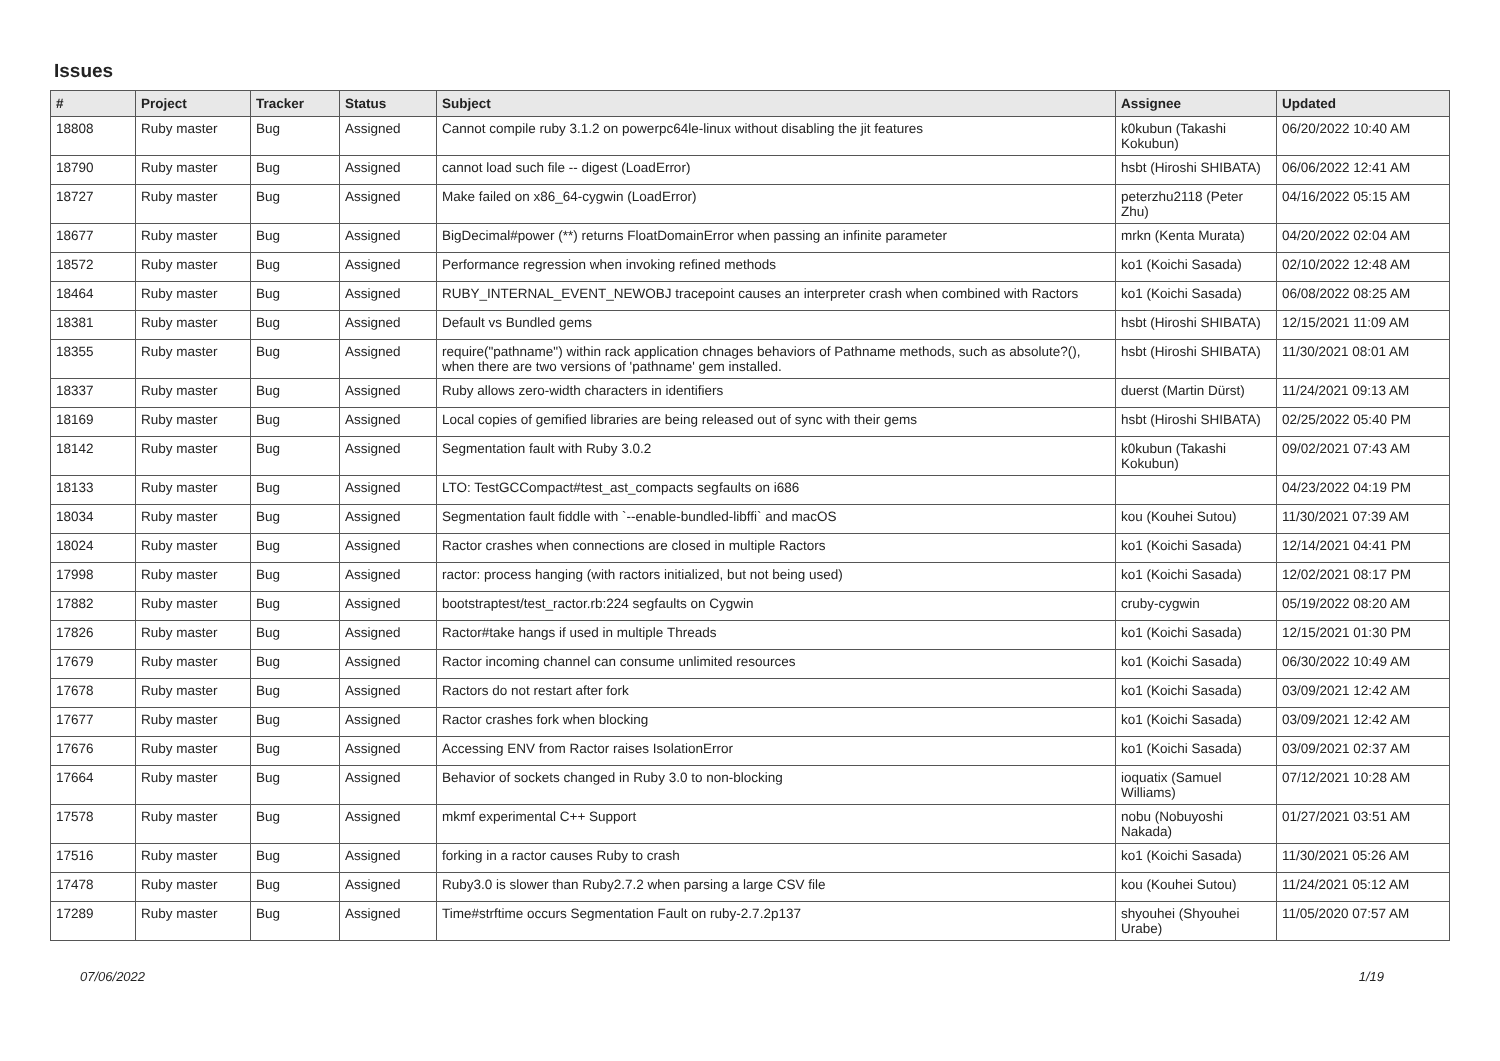Issues
| # | Project | Tracker | Status | Subject | Assignee | Updated |
| --- | --- | --- | --- | --- | --- | --- |
| 18808 | Ruby master | Bug | Assigned | Cannot compile ruby 3.1.2 on powerpc64le-linux without disabling the jit features | k0kubun (Takashi Kokubun) | 06/20/2022 10:40 AM |
| 18790 | Ruby master | Bug | Assigned | cannot load such file -- digest (LoadError) | hsbt (Hiroshi SHIBATA) | 06/06/2022 12:41 AM |
| 18727 | Ruby master | Bug | Assigned | Make failed on x86_64-cygwin (LoadError) | peterzhu2118 (Peter Zhu) | 04/16/2022 05:15 AM |
| 18677 | Ruby master | Bug | Assigned | BigDecimal#power (**) returns FloatDomainError when passing an infinite parameter | mrkn (Kenta Murata) | 04/20/2022 02:04 AM |
| 18572 | Ruby master | Bug | Assigned | Performance regression when invoking refined methods | ko1 (Koichi Sasada) | 02/10/2022 12:48 AM |
| 18464 | Ruby master | Bug | Assigned | RUBY_INTERNAL_EVENT_NEWOBJ tracepoint causes an interpreter crash when combined with Ractors | ko1 (Koichi Sasada) | 06/08/2022 08:25 AM |
| 18381 | Ruby master | Bug | Assigned | Default vs Bundled gems | hsbt (Hiroshi SHIBATA) | 12/15/2021 11:09 AM |
| 18355 | Ruby master | Bug | Assigned | require("pathname") within rack application chnages behaviors of Pathname methods, such as absolute?(), when there are two versions of 'pathname' gem installed. | hsbt (Hiroshi SHIBATA) | 11/30/2021 08:01 AM |
| 18337 | Ruby master | Bug | Assigned | Ruby allows zero-width characters in identifiers | duerst (Martin Dürst) | 11/24/2021 09:13 AM |
| 18169 | Ruby master | Bug | Assigned | Local copies of gemified libraries are being released out of sync with their gems | hsbt (Hiroshi SHIBATA) | 02/25/2022 05:40 PM |
| 18142 | Ruby master | Bug | Assigned | Segmentation fault with Ruby 3.0.2 | k0kubun (Takashi Kokubun) | 09/02/2021 07:43 AM |
| 18133 | Ruby master | Bug | Assigned | LTO: TestGCCompact#test_ast_compacts segfaults on i686 | | 04/23/2022 04:19 PM |
| 18034 | Ruby master | Bug | Assigned | Segmentation fault fiddle with `--enable-bundled-libffi` and macOS | kou (Kouhei Sutou) | 11/30/2021 07:39 AM |
| 18024 | Ruby master | Bug | Assigned | Ractor crashes when connections are closed in multiple Ractors | ko1 (Koichi Sasada) | 12/14/2021 04:41 PM |
| 17998 | Ruby master | Bug | Assigned | ractor: process hanging (with ractors initialized, but not being used) | ko1 (Koichi Sasada) | 12/02/2021 08:17 PM |
| 17882 | Ruby master | Bug | Assigned | bootstraptest/test_ractor.rb:224 segfaults on Cygwin | cruby-cygwin | 05/19/2022 08:20 AM |
| 17826 | Ruby master | Bug | Assigned | Ractor#take hangs if used in multiple Threads | ko1 (Koichi Sasada) | 12/15/2021 01:30 PM |
| 17679 | Ruby master | Bug | Assigned | Ractor incoming channel can consume unlimited resources | ko1 (Koichi Sasada) | 06/30/2022 10:49 AM |
| 17678 | Ruby master | Bug | Assigned | Ractors do not restart after fork | ko1 (Koichi Sasada) | 03/09/2021 12:42 AM |
| 17677 | Ruby master | Bug | Assigned | Ractor crashes fork when blocking | ko1 (Koichi Sasada) | 03/09/2021 12:42 AM |
| 17676 | Ruby master | Bug | Assigned | Accessing ENV from Ractor raises IsolationError | ko1 (Koichi Sasada) | 03/09/2021 02:37 AM |
| 17664 | Ruby master | Bug | Assigned | Behavior of sockets changed in Ruby 3.0 to non-blocking | ioquatix (Samuel Williams) | 07/12/2021 10:28 AM |
| 17578 | Ruby master | Bug | Assigned | mkmf experimental C++ Support | nobu (Nobuyoshi Nakada) | 01/27/2021 03:51 AM |
| 17516 | Ruby master | Bug | Assigned | forking in a ractor causes Ruby to crash | ko1 (Koichi Sasada) | 11/30/2021 05:26 AM |
| 17478 | Ruby master | Bug | Assigned | Ruby3.0 is slower than Ruby2.7.2 when parsing a large CSV file | kou (Kouhei Sutou) | 11/24/2021 05:12 AM |
| 17289 | Ruby master | Bug | Assigned | Time#strftime occurs Segmentation Fault on ruby-2.7.2p137 | shyouhei (Shyouhei Urabe) | 11/05/2020 07:57 AM |
07/06/2022 1/19